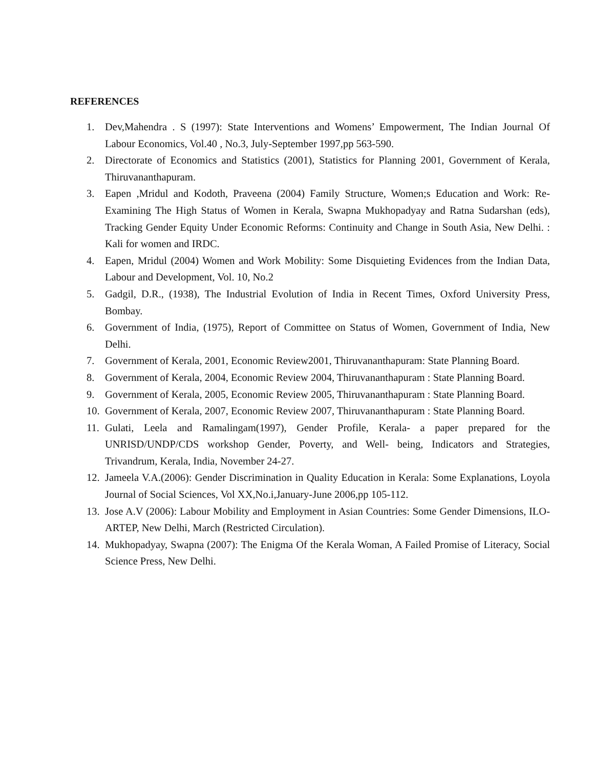REFERENCES
1. Dev,Mahendra . S (1997): State Interventions and Womens’ Empowerment, The Indian Journal Of Labour Economics, Vol.40 , No.3, July-September 1997,pp 563-590.
2. Directorate of Economics and Statistics (2001), Statistics for Planning 2001, Government of Kerala, Thiruvananthapuram.
3. Eapen ,Mridul and Kodoth, Praveena (2004) Family Structure, Women;s Education and Work: Re- Examining The High Status of Women in Kerala, Swapna Mukhopadyay and Ratna Sudarshan (eds), Tracking Gender Equity Under Economic Reforms: Continuity and Change in South Asia, New Delhi. : Kali for women and IRDC.
4. Eapen, Mridul (2004) Women and Work Mobility: Some Disquieting Evidences from the Indian Data, Labour and Development, Vol. 10, No.2
5. Gadgil, D.R., (1938), The Industrial Evolution of India in Recent Times, Oxford University Press, Bombay.
6. Government of India, (1975), Report of Committee on Status of Women, Government of India, New Delhi.
7. Government of Kerala, 2001, Economic Review2001, Thiruvananthapuram: State Planning Board.
8. Government of Kerala, 2004, Economic Review 2004, Thiruvananthapuram : State Planning Board.
9. Government of Kerala, 2005, Economic Review 2005, Thiruvananthapuram : State Planning Board.
10. Government of Kerala, 2007, Economic Review 2007, Thiruvananthapuram : State Planning Board.
11. Gulati, Leela and Ramalingam(1997), Gender Profile, Kerala- a paper prepared for the UNRISD/UNDP/CDS workshop Gender, Poverty, and Well- being, Indicators and Strategies, Trivandrum, Kerala, India, November 24-27.
12. Jameela V.A.(2006): Gender Discrimination in Quality Education in Kerala: Some Explanations, Loyola Journal of Social Sciences, Vol XX,No.i,January-June 2006,pp 105-112.
13. Jose A.V (2006): Labour Mobility and Employment in Asian Countries: Some Gender Dimensions, ILO-ARTEP, New Delhi, March (Restricted Circulation).
14. Mukhopadyay, Swapna (2007): The Enigma Of the Kerala Woman, A Failed Promise of Literacy, Social Science Press, New Delhi.